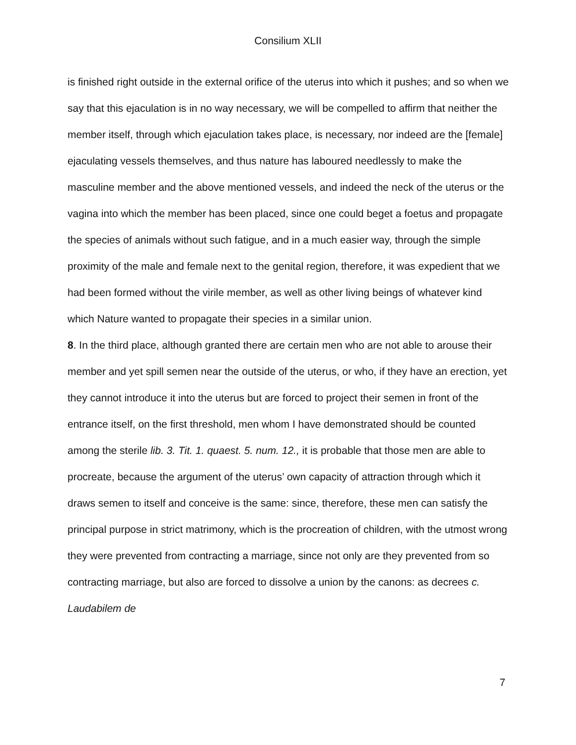Consilium XLII
is finished right outside in the external orifice of the uterus into which it pushes; and so when we say that this ejaculation is in no way necessary, we will be compelled to affirm that neither the member itself, through which ejaculation takes place, is necessary, nor indeed are the [female] ejaculating vessels themselves, and thus nature has laboured needlessly to make the masculine member and the above mentioned vessels, and indeed the neck of the uterus or the vagina into which the member has been placed, since one could beget a foetus and propagate the species of animals without such fatigue, and in a much easier way, through the simple proximity of the male and female next to the genital region, therefore, it was expedient that we had been formed without the virile member, as well as other living beings of whatever kind which Nature wanted to propagate their species in a similar union.
8. In the third place, although granted there are certain men who are not able to arouse their member and yet spill semen near the outside of the uterus, or who, if they have an erection, yet they cannot introduce it into the uterus but are forced to project their semen in front of the entrance itself, on the first threshold, men whom I have demonstrated should be counted among the sterile lib. 3. Tit. 1. quaest. 5. num. 12., it is probable that those men are able to procreate, because the argument of the uterus’ own capacity of attraction through which it draws semen to itself and conceive is the same: since, therefore, these men can satisfy the principal purpose in strict matrimony, which is the procreation of children, with the utmost wrong they were prevented from contracting a marriage, since not only are they prevented from so contracting marriage, but also are forced to dissolve a union by the canons: as decrees c. Laudabilem de
7